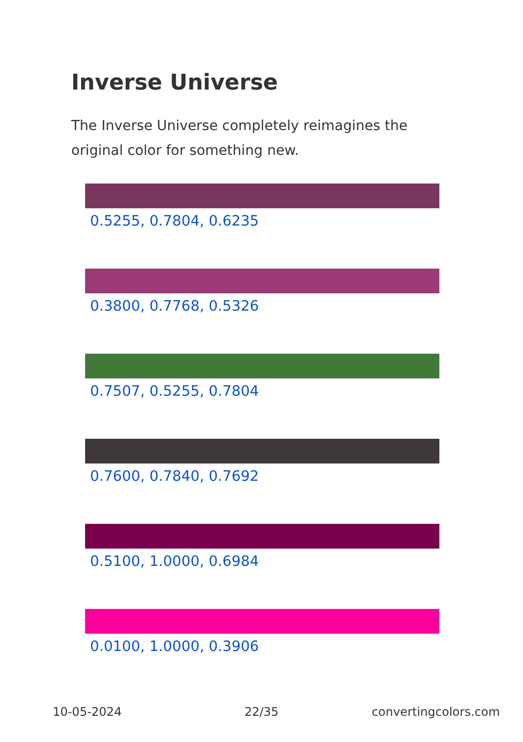Inverse Universe
The Inverse Universe completely reimagines the original color for something new.
0.5255, 0.7804, 0.6235
0.3800, 0.7768, 0.5326
0.7507, 0.5255, 0.7804
0.7600, 0.7840, 0.7692
0.5100, 1.0000, 0.6984
0.0100, 1.0000, 0.3906
10-05-2024 22/35 convertingcolors.com